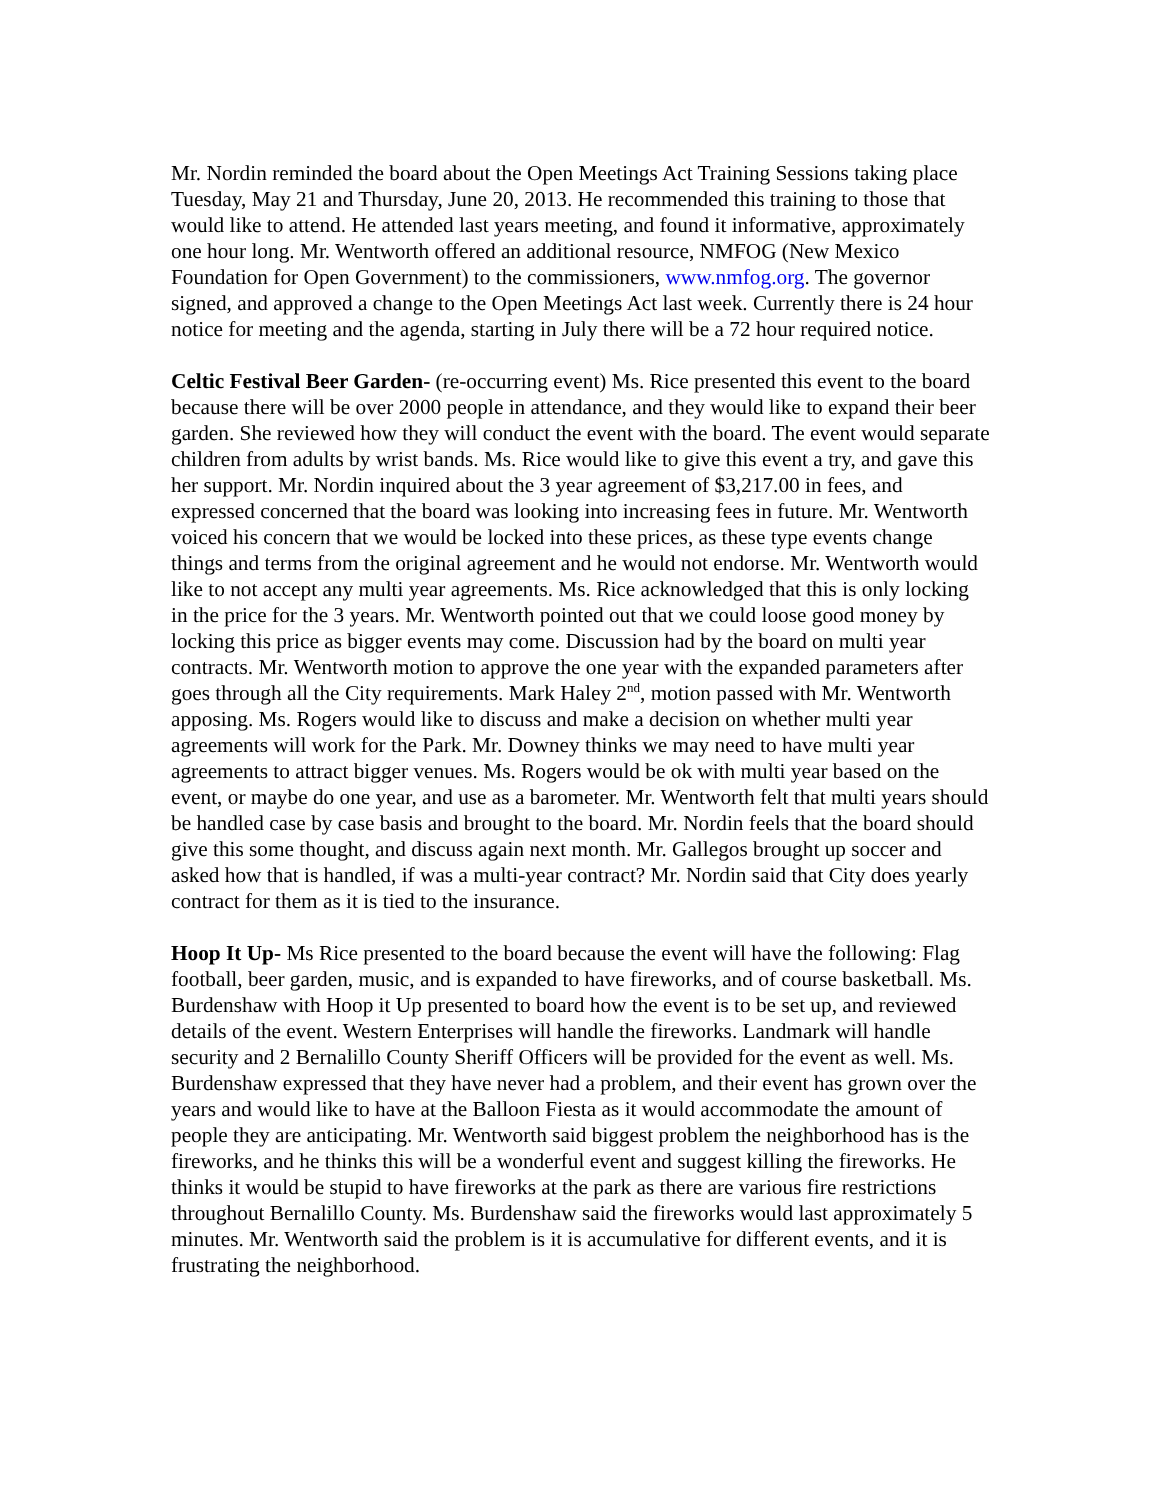Mr. Nordin reminded the board about the Open Meetings Act Training Sessions taking place Tuesday, May 21 and Thursday, June 20, 2013. He recommended this training to those that would like to attend. He attended last years meeting, and found it informative, approximately one hour long. Mr. Wentworth offered an additional resource, NMFOG (New Mexico Foundation for Open Government) to the commissioners, www.nmfog.org. The governor signed, and approved a change to the Open Meetings Act last week. Currently there is 24 hour notice for meeting and the agenda, starting in July there will be a 72 hour required notice.
Celtic Festival Beer Garden- (re-occurring event) Ms. Rice presented this event to the board because there will be over 2000 people in attendance, and they would like to expand their beer garden. She reviewed how they will conduct the event with the board. The event would separate children from adults by wrist bands. Ms. Rice would like to give this event a try, and gave this her support. Mr. Nordin inquired about the 3 year agreement of $3,217.00 in fees, and expressed concerned that the board was looking into increasing fees in future. Mr. Wentworth voiced his concern that we would be locked into these prices, as these type events change things and terms from the original agreement and he would not endorse. Mr. Wentworth would like to not accept any multi year agreements. Ms. Rice acknowledged that this is only locking in the price for the 3 years. Mr. Wentworth pointed out that we could loose good money by locking this price as bigger events may come. Discussion had by the board on multi year contracts. Mr. Wentworth motion to approve the one year with the expanded parameters after goes through all the City requirements. Mark Haley 2<sup>nd</sup>, motion passed with Mr. Wentworth apposing. Ms. Rogers would like to discuss and make a decision on whether multi year agreements will work for the Park. Mr. Downey thinks we may need to have multi year agreements to attract bigger venues. Ms. Rogers would be ok with multi year based on the event, or maybe do one year, and use as a barometer. Mr. Wentworth felt that multi years should be handled case by case basis and brought to the board. Mr. Nordin feels that the board should give this some thought, and discuss again next month. Mr. Gallegos brought up soccer and asked how that is handled, if was a multi-year contract? Mr. Nordin said that City does yearly contract for them as it is tied to the insurance.
Hoop It Up- Ms Rice presented to the board because the event will have the following: Flag football, beer garden, music, and is expanded to have fireworks, and of course basketball. Ms. Burdenshaw with Hoop it Up presented to board how the event is to be set up, and reviewed details of the event. Western Enterprises will handle the fireworks. Landmark will handle security and 2 Bernalillo County Sheriff Officers will be provided for the event as well. Ms. Burdenshaw expressed that they have never had a problem, and their event has grown over the years and would like to have at the Balloon Fiesta as it would accommodate the amount of people they are anticipating. Mr. Wentworth said biggest problem the neighborhood has is the fireworks, and he thinks this will be a wonderful event and suggest killing the fireworks. He thinks it would be stupid to have fireworks at the park as there are various fire restrictions throughout Bernalillo County. Ms. Burdenshaw said the fireworks would last approximately 5 minutes. Mr. Wentworth said the problem is it is accumulative for different events, and it is frustrating the neighborhood.